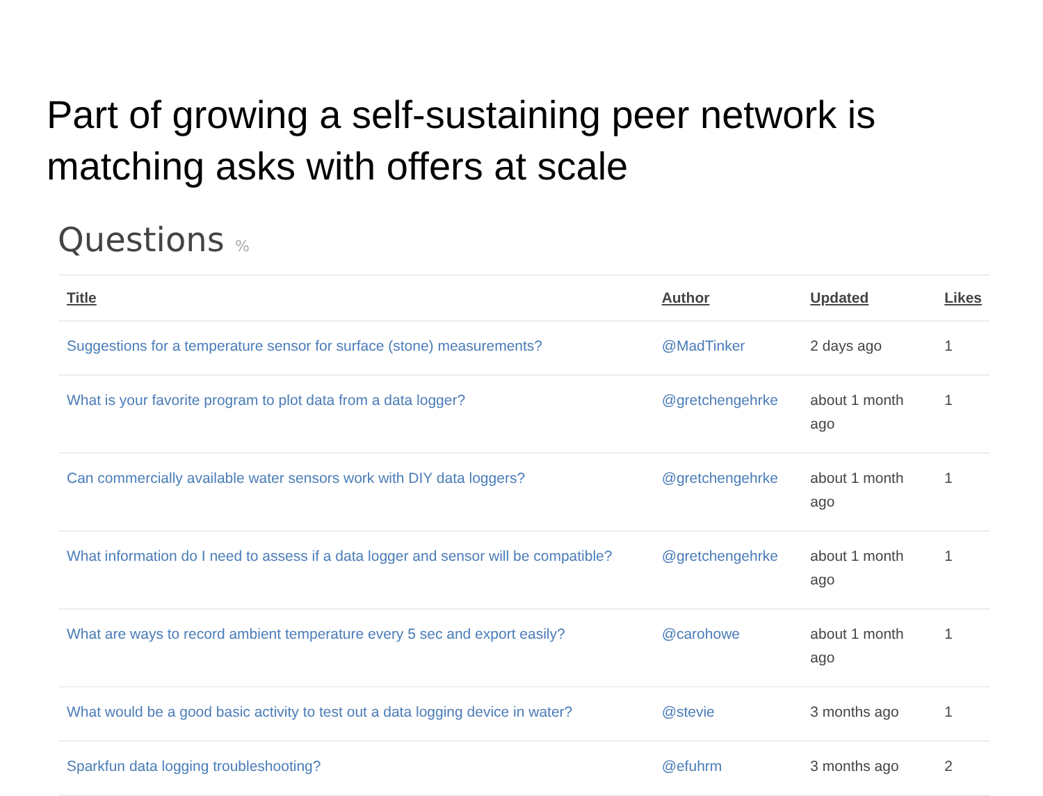Part of growing a self-sustaining peer network is
matching asks with offers at scale
Questions %
| Title | Author | Updated | Likes |
| --- | --- | --- | --- |
| Suggestions for a temperature sensor for surface (stone) measurements? | @MadTinker | 2 days ago | 1 |
| What is your favorite program to plot data from a data logger? | @gretchengehrke | about 1 month ago | 1 |
| Can commercially available water sensors work with DIY data loggers? | @gretchengehrke | about 1 month ago | 1 |
| What information do I need to assess if a data logger and sensor will be compatible? | @gretchengehrke | about 1 month ago | 1 |
| What are ways to record ambient temperature every 5 sec and export easily? | @carohowe | about 1 month ago | 1 |
| What would be a good basic activity to test out a data logging device in water? | @stevie | 3 months ago | 1 |
| Sparkfun data logging troubleshooting? | @efuhrm | 3 months ago | 2 |